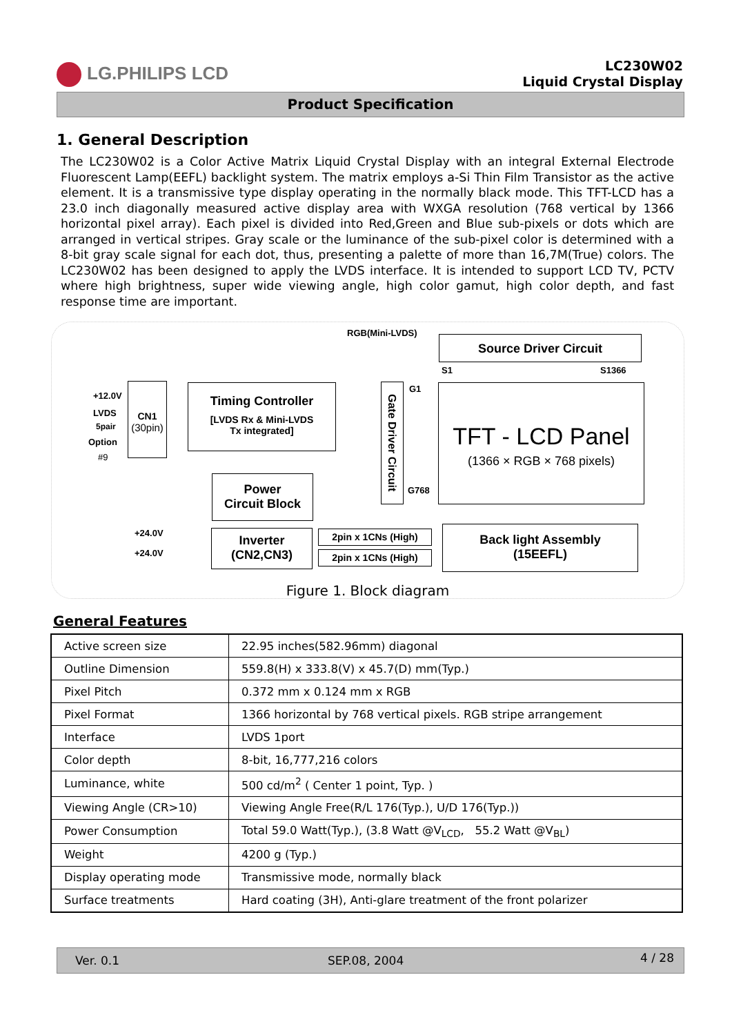LG.PHILIPS LCD
LC230W02
Liquid Crystal Display
Product Specification
1. General Description
The LC230W02 is a Color Active Matrix Liquid Crystal Display with an integral External Electrode Fluorescent Lamp(EEFL) backlight system. The matrix employs a-Si Thin Film Transistor as the active element. It is a transmissive type display operating in the normally black mode. This TFT-LCD has a 23.0 inch diagonally measured active display area with WXGA resolution (768 vertical by 1366 horizontal pixel array). Each pixel is divided into Red,Green and Blue sub-pixels or dots which are arranged in vertical stripes. Gray scale or the luminance of the sub-pixel color is determined with a 8-bit gray scale signal for each dot, thus, presenting a palette of more than 16,7M(True) colors. The LC230W02 has been designed to apply the LVDS interface. It is intended to support LCD TV, PCTV where high brightness, super wide viewing angle, high color gamut, high color depth, and fast response time are important.
RGB(Mini-LVDS)
Source Driver Circuit
S1 S1366
+12.0V
LVDS
5pair
Option
#9
CN1
(30pin)
Timing Controller
[LVDS Rx & Mini-LVDS
Tx integrated]
Power
Circuit Block
Gate Driver Circuit
G1
G768
TFT - LCD Panel
(1366 × RGB × 768 pixels)
+24.0V
+24.0V
Inverter
(CN2,CN3)
2pin x 1CNs (High)
2pin x 1CNs (High)
Back light Assembly
(15EEFL)
Figure 1. Block diagram
General Features
| Active screen size | 22.95 inches(582.96mm) diagonal |
| Outline Dimension | 559.8(H) x 333.8(V) x 45.7(D) mm(Typ.) |
| Pixel Pitch | 0.372 mm x 0.124 mm x RGB |
| Pixel Format | 1366 horizontal by 768 vertical pixels. RGB stripe arrangement |
| Interface | LVDS 1port |
| Color depth | 8-bit, 16,777,216 colors |
| Luminance, white | 500 cd/m<sup>2</sup> ( Center 1 point, Typ. ) |
| Viewing Angle (CR>10) | Viewing Angle Free(R/L 176(Typ.), U/D 176(Typ.)) |
| Power Consumption | Total 59.0 Watt(Typ.), (3.8 Watt @V<sub>LCD</sub>, 55.2 Watt @V<sub>BL</sub>) |
| Weight | 4200 g (Typ.) |
| Display operating mode | Transmissive mode, normally black |
| Surface treatments | Hard coating (3H), Anti-glare treatment of the front polarizer |
Ver. 0.1 SEP.08, 2004 4 / 28